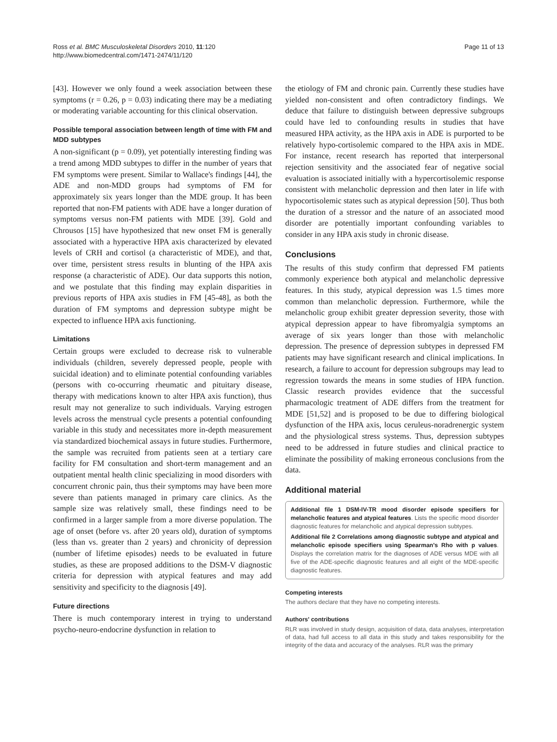Ross et al. BMC Musculoskeletal Disorders 2010, 11:120
http://www.biomedcentral.com/1471-2474/11/120
Page 11 of 13
[43]. However we only found a week association between these symptoms (r = 0.26, p = 0.03) indicating there may be a mediating or moderating variable accounting for this clinical observation.
Possible temporal association between length of time with FM and MDD subtypes
A non-significant (p = 0.09), yet potentially interesting finding was a trend among MDD subtypes to differ in the number of years that FM symptoms were present. Similar to Wallace's findings [44], the ADE and non-MDD groups had symptoms of FM for approximately six years longer than the MDE group. It has been reported that non-FM patients with ADE have a longer duration of symptoms versus non-FM patients with MDE [39]. Gold and Chrousos [15] have hypothesized that new onset FM is generally associated with a hyperactive HPA axis characterized by elevated levels of CRH and cortisol (a characteristic of MDE), and that, over time, persistent stress results in blunting of the HPA axis response (a characteristic of ADE). Our data supports this notion, and we postulate that this finding may explain disparities in previous reports of HPA axis studies in FM [45-48], as both the duration of FM symptoms and depression subtype might be expected to influence HPA axis functioning.
Limitations
Certain groups were excluded to decrease risk to vulnerable individuals (children, severely depressed people, people with suicidal ideation) and to eliminate potential confounding variables (persons with co-occurring rheumatic and pituitary disease, therapy with medications known to alter HPA axis function), thus result may not generalize to such individuals. Varying estrogen levels across the menstrual cycle presents a potential confounding variable in this study and necessitates more in-depth measurement via standardized biochemical assays in future studies. Furthermore, the sample was recruited from patients seen at a tertiary care facility for FM consultation and short-term management and an outpatient mental health clinic specializing in mood disorders with concurrent chronic pain, thus their symptoms may have been more severe than patients managed in primary care clinics. As the sample size was relatively small, these findings need to be confirmed in a larger sample from a more diverse population. The age of onset (before vs. after 20 years old), duration of symptoms (less than vs. greater than 2 years) and chronicity of depression (number of lifetime episodes) needs to be evaluated in future studies, as these are proposed additions to the DSM-V diagnostic criteria for depression with atypical features and may add sensitivity and specificity to the diagnosis [49].
Future directions
There is much contemporary interest in trying to understand psycho-neuro-endocrine dysfunction in relation to
the etiology of FM and chronic pain. Currently these studies have yielded non-consistent and often contradictory findings. We deduce that failure to distinguish between depressive subgroups could have led to confounding results in studies that have measured HPA activity, as the HPA axis in ADE is purported to be relatively hypo-cortisolemic compared to the HPA axis in MDE. For instance, recent research has reported that interpersonal rejection sensitivity and the associated fear of negative social evaluation is associated initially with a hypercortisolemic response consistent with melancholic depression and then later in life with hypocortisolemic states such as atypical depression [50]. Thus both the duration of a stressor and the nature of an associated mood disorder are potentially important confounding variables to consider in any HPA axis study in chronic disease.
Conclusions
The results of this study confirm that depressed FM patients commonly experience both atypical and melancholic depressive features. In this study, atypical depression was 1.5 times more common than melancholic depression. Furthermore, while the melancholic group exhibit greater depression severity, those with atypical depression appear to have fibromyalgia symptoms an average of six years longer than those with melancholic depression. The presence of depression subtypes in depressed FM patients may have significant research and clinical implications. In research, a failure to account for depression subgroups may lead to regression towards the means in some studies of HPA function. Classic research provides evidence that the successful pharmacologic treatment of ADE differs from the treatment for MDE [51,52] and is proposed to be due to differing biological dysfunction of the HPA axis, locus ceruleus-noradrenergic system and the physiological stress systems. Thus, depression subtypes need to be addressed in future studies and clinical practice to eliminate the possibility of making erroneous conclusions from the data.
Additional material
Additional file 1 DSM-IV-TR mood disorder episode specifiers for melancholic features and atypical features. Lists the specific mood disorder diagnostic features for melancholic and atypical depression subtypes.
Additional file 2 Correlations among diagnostic subtype and atypical and melancholic episode specifiers using Spearman's Rho with p values. Displays the correlation matrix for the diagnoses of ADE versus MDE with all five of the ADE-specific diagnostic features and all eight of the MDE-specific diagnostic features.
Competing interests
The authors declare that they have no competing interests.
Authors' contributions
RLR was involved in study design, acquisition of data, data analyses, interpretation of data, had full access to all data in this study and takes responsibility for the integrity of the data and accuracy of the analyses. RLR was the primary